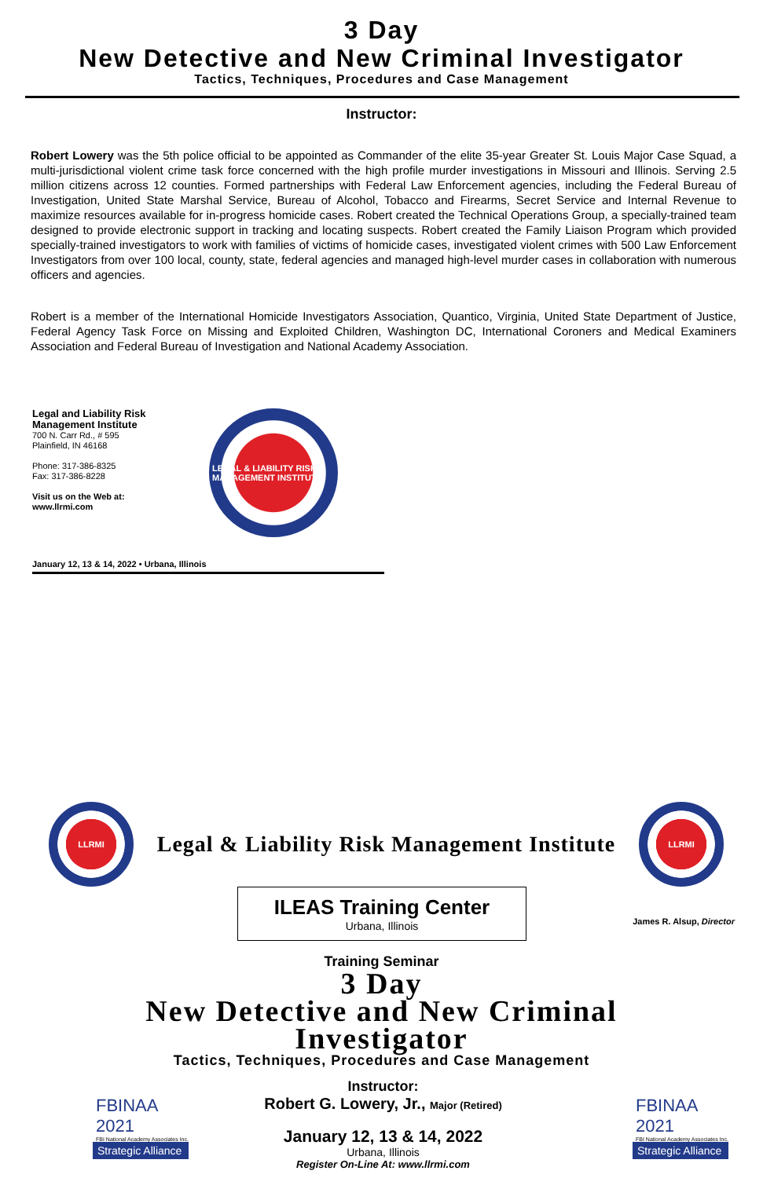3 Day
New Detective and New Criminal Investigator
Tactics, Techniques, Procedures and Case Management
Instructor:
Robert Lowery was the 5th police official to be appointed as Commander of the elite 35-year Greater St. Louis Major Case Squad, a multi-jurisdictional violent crime task force concerned with the high profile murder investigations in Missouri and Illinois. Serving 2.5 million citizens across 12 counties. Formed partnerships with Federal Law Enforcement agencies, including the Federal Bureau of Investigation, United State Marshal Service, Bureau of Alcohol, Tobacco and Firearms, Secret Service and Internal Revenue to maximize resources available for in-progress homicide cases. Robert created the Technical Operations Group, a specially-trained team designed to provide electronic support in tracking and locating suspects. Robert created the Family Liaison Program which provided specially-trained investigators to work with families of victims of homicide cases, investigated violent crimes with 500 Law Enforcement Investigators from over 100 local, county, state, federal agencies and managed high-level murder cases in collaboration with numerous officers and agencies.
Robert is a member of the International Homicide Investigators Association, Quantico, Virginia, United State Department of Justice, Federal Agency Task Force on Missing and Exploited Children, Washington DC, International Coroners and Medical Examiners Association and Federal Bureau of Investigation and National Academy Association.
Legal and Liability Risk
Management Institute
700 N. Carr Rd., # 595
Plainfield, IN 46168
Phone: 317-386-8325
Fax: 317-386-8228
Visit us on the Web at:
www.llrmi.com
LEGAL & LIABILITY RISK MANAGEMENT INSTITUTE
January 12, 13 & 14, 2022 • Urbana, Illinois
LLRMI
Legal & Liability Risk Management Institute
LLRMI
ILEAS Training Center
Urbana, Illinois
James R. Alsup, Director
Training Seminar
3 Day
New Detective and New Criminal
Investigator
Tactics, Techniques, Procedures and Case Management
FBINAA 2021
FBI National Academy Associates Inc.
Strategic Alliance
Instructor:
Robert G. Lowery, Jr., Major (Retired)
January 12, 13 & 14, 2022
Urbana, Illinois
Register On-Line At: www.llrmi.com
FBINAA 2021
FBI National Academy Associates Inc.
Strategic Alliance